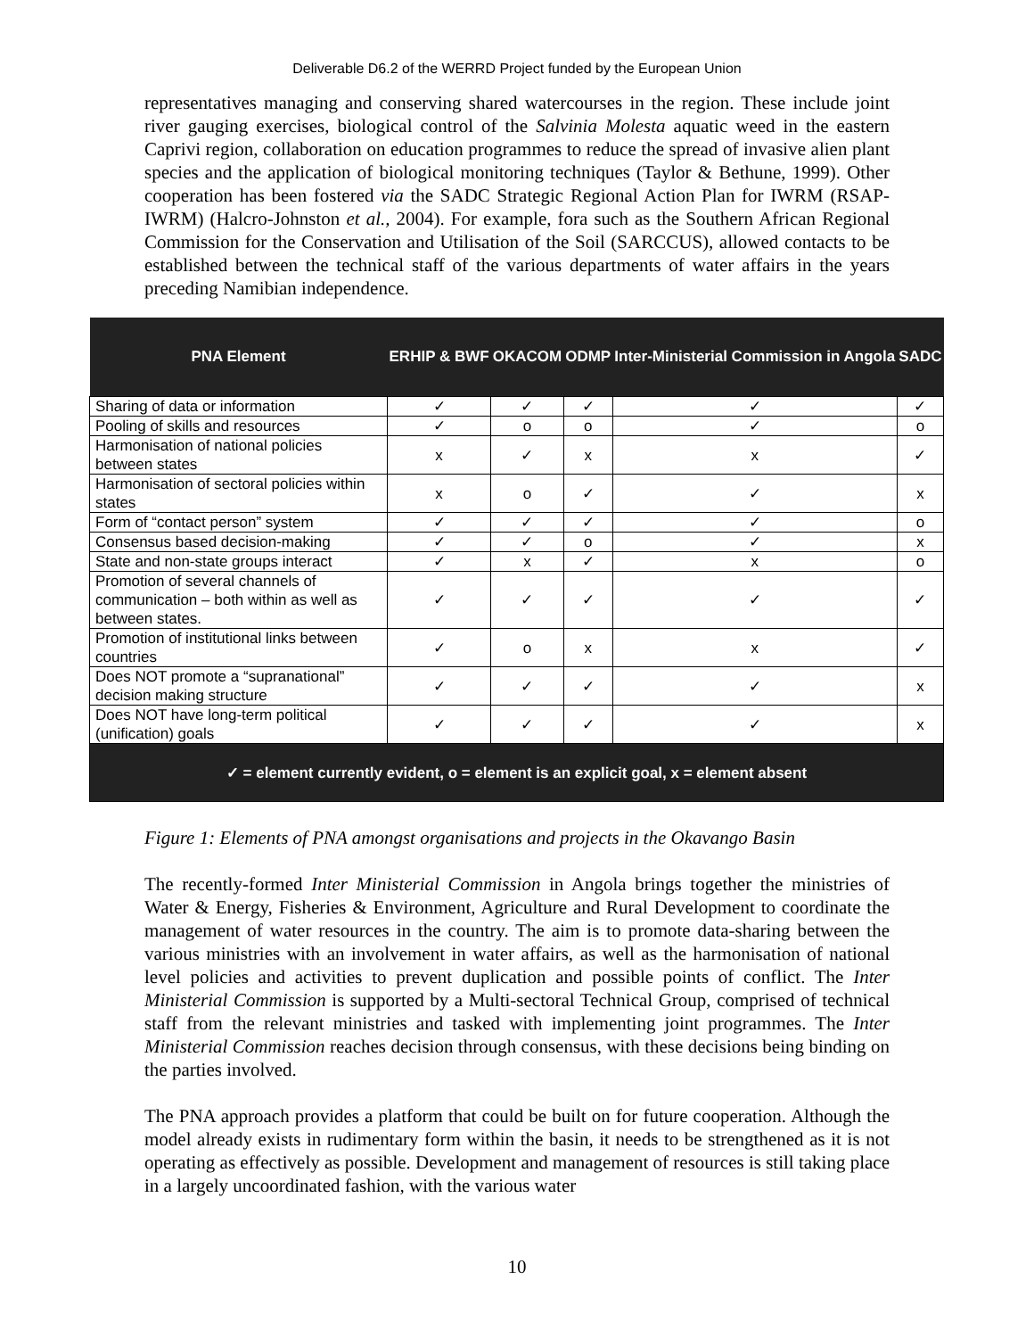Deliverable D6.2 of the WERRD Project funded by the European Union
representatives managing and conserving shared watercourses in the region. These include joint river gauging exercises, biological control of the Salvinia Molesta aquatic weed in the eastern Caprivi region, collaboration on education programmes to reduce the spread of invasive alien plant species and the application of biological monitoring techniques (Taylor & Bethune, 1999). Other cooperation has been fostered via the SADC Strategic Regional Action Plan for IWRM (RSAP-IWRM) (Halcro-Johnston et al., 2004). For example, fora such as the Southern African Regional Commission for the Conservation and Utilisation of the Soil (SARCCUS), allowed contacts to be established between the technical staff of the various departments of water affairs in the years preceding Namibian independence.
| PNA Element | ERHIP & BWF | OKACOM | ODMP | Inter-Ministerial Commission in Angola | SADC |
| --- | --- | --- | --- | --- | --- |
| Sharing of data or information | ✓ | ✓ | ✓ | ✓ | ✓ |
| Pooling of skills and resources | ✓ | o | o | ✓ | o |
| Harmonisation of national policies between states | x | ✓ | x | x | ✓ |
| Harmonisation of sectoral policies within states | x | o | ✓ | ✓ | x |
| Form of “contact person” system | ✓ | ✓ | ✓ | ✓ | o |
| Consensus based decision-making | ✓ | ✓ | o | ✓ | x |
| State and non-state groups interact | ✓ | x | ✓ | x | o |
| Promotion of several channels of communication – both within as well as between states. | ✓ | ✓ | ✓ | ✓ | ✓ |
| Promotion of institutional links between countries | ✓ | o | x | x | ✓ |
| Does NOT promote a “supranational” decision making structure | ✓ | ✓ | ✓ | ✓ | x |
| Does NOT have long-term political (unification) goals | ✓ | ✓ | ✓ | ✓ | x |
| ✓ = element currently evident, o = element is an explicit goal, x = element absent | | | | | |
Figure 1: Elements of PNA amongst organisations and projects in the Okavango Basin
The recently-formed Inter Ministerial Commission in Angola brings together the ministries of Water & Energy, Fisheries & Environment, Agriculture and Rural Development to coordinate the management of water resources in the country. The aim is to promote data-sharing between the various ministries with an involvement in water affairs, as well as the harmonisation of national level policies and activities to prevent duplication and possible points of conflict. The Inter Ministerial Commission is supported by a Multi-sectoral Technical Group, comprised of technical staff from the relevant ministries and tasked with implementing joint programmes. The Inter Ministerial Commission reaches decision through consensus, with these decisions being binding on the parties involved.
The PNA approach provides a platform that could be built on for future cooperation. Although the model already exists in rudimentary form within the basin, it needs to be strengthened as it is not operating as effectively as possible. Development and management of resources is still taking place in a largely uncoordinated fashion, with the various water
10